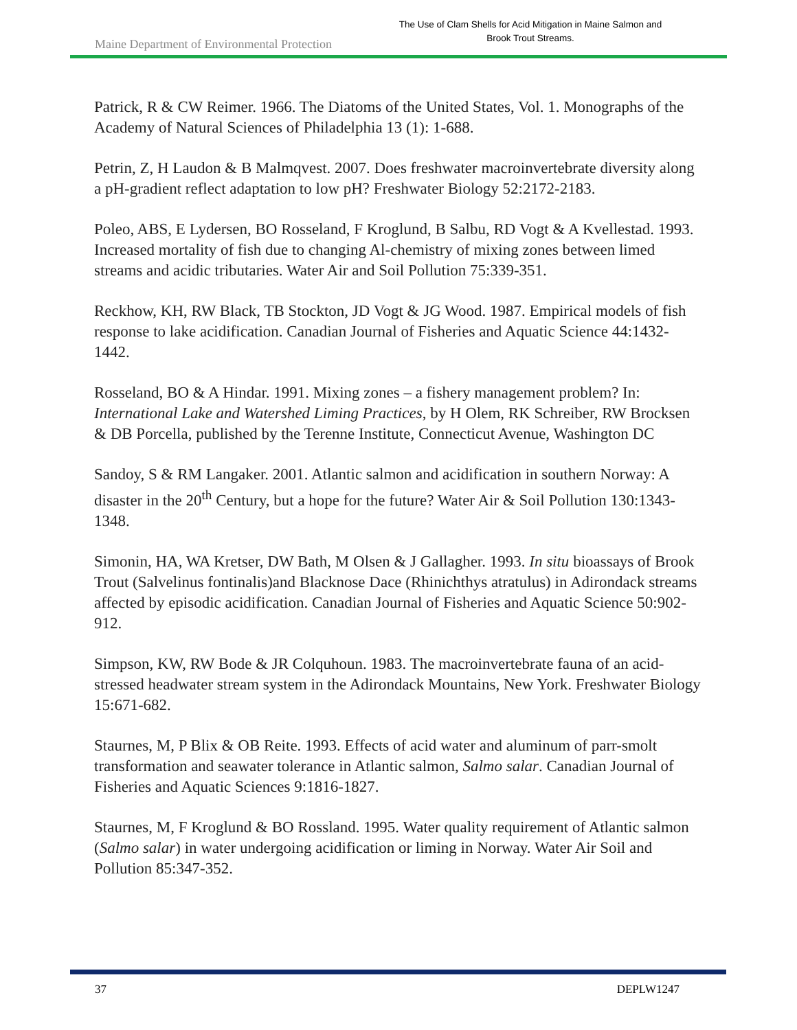Maine Department of Environmental Protection
The Use of Clam Shells for Acid Mitigation in Maine Salmon and Brook Trout Streams.
Patrick, R & CW Reimer. 1966. The Diatoms of the United States, Vol. 1. Monographs of the Academy of Natural Sciences of Philadelphia 13 (1): 1-688.
Petrin, Z, H Laudon & B Malmqvest. 2007. Does freshwater macroinvertebrate diversity along a pH-gradient reflect adaptation to low pH? Freshwater Biology 52:2172-2183.
Poleo, ABS, E Lydersen, BO Rosseland, F Kroglund, B Salbu, RD Vogt & A Kvellestad. 1993. Increased mortality of fish due to changing Al-chemistry of mixing zones between limed streams and acidic tributaries. Water Air and Soil Pollution 75:339-351.
Reckhow, KH, RW Black, TB Stockton, JD Vogt & JG Wood. 1987. Empirical models of fish response to lake acidification. Canadian Journal of Fisheries and Aquatic Science 44:1432-1442.
Rosseland, BO & A Hindar. 1991. Mixing zones – a fishery management problem? In: International Lake and Watershed Liming Practices, by H Olem, RK Schreiber, RW Brocksen & DB Porcella, published by the Terenne Institute, Connecticut Avenue, Washington DC
Sandoy, S & RM Langaker. 2001. Atlantic salmon and acidification in southern Norway: A disaster in the 20<sup>th</sup> Century, but a hope for the future? Water Air & Soil Pollution 130:1343-1348.
Simonin, HA, WA Kretser, DW Bath, M Olsen & J Gallagher. 1993. In situ bioassays of Brook Trout (Salvelinus fontinalis)and Blacknose Dace (Rhinichthys atratulus) in Adirondack streams affected by episodic acidification. Canadian Journal of Fisheries and Aquatic Science 50:902-912.
Simpson, KW, RW Bode & JR Colquhoun. 1983. The macroinvertebrate fauna of an acid-stressed headwater stream system in the Adirondack Mountains, New York. Freshwater Biology 15:671-682.
Staurnes, M, P Blix & OB Reite. 1993. Effects of acid water and aluminum of parr-smolt transformation and seawater tolerance in Atlantic salmon, Salmo salar. Canadian Journal of Fisheries and Aquatic Sciences 9:1816-1827.
Staurnes, M, F Kroglund & BO Rossland. 1995. Water quality requirement of Atlantic salmon (Salmo salar) in water undergoing acidification or liming in Norway. Water Air Soil and Pollution 85:347-352.
37 DEPLW1247